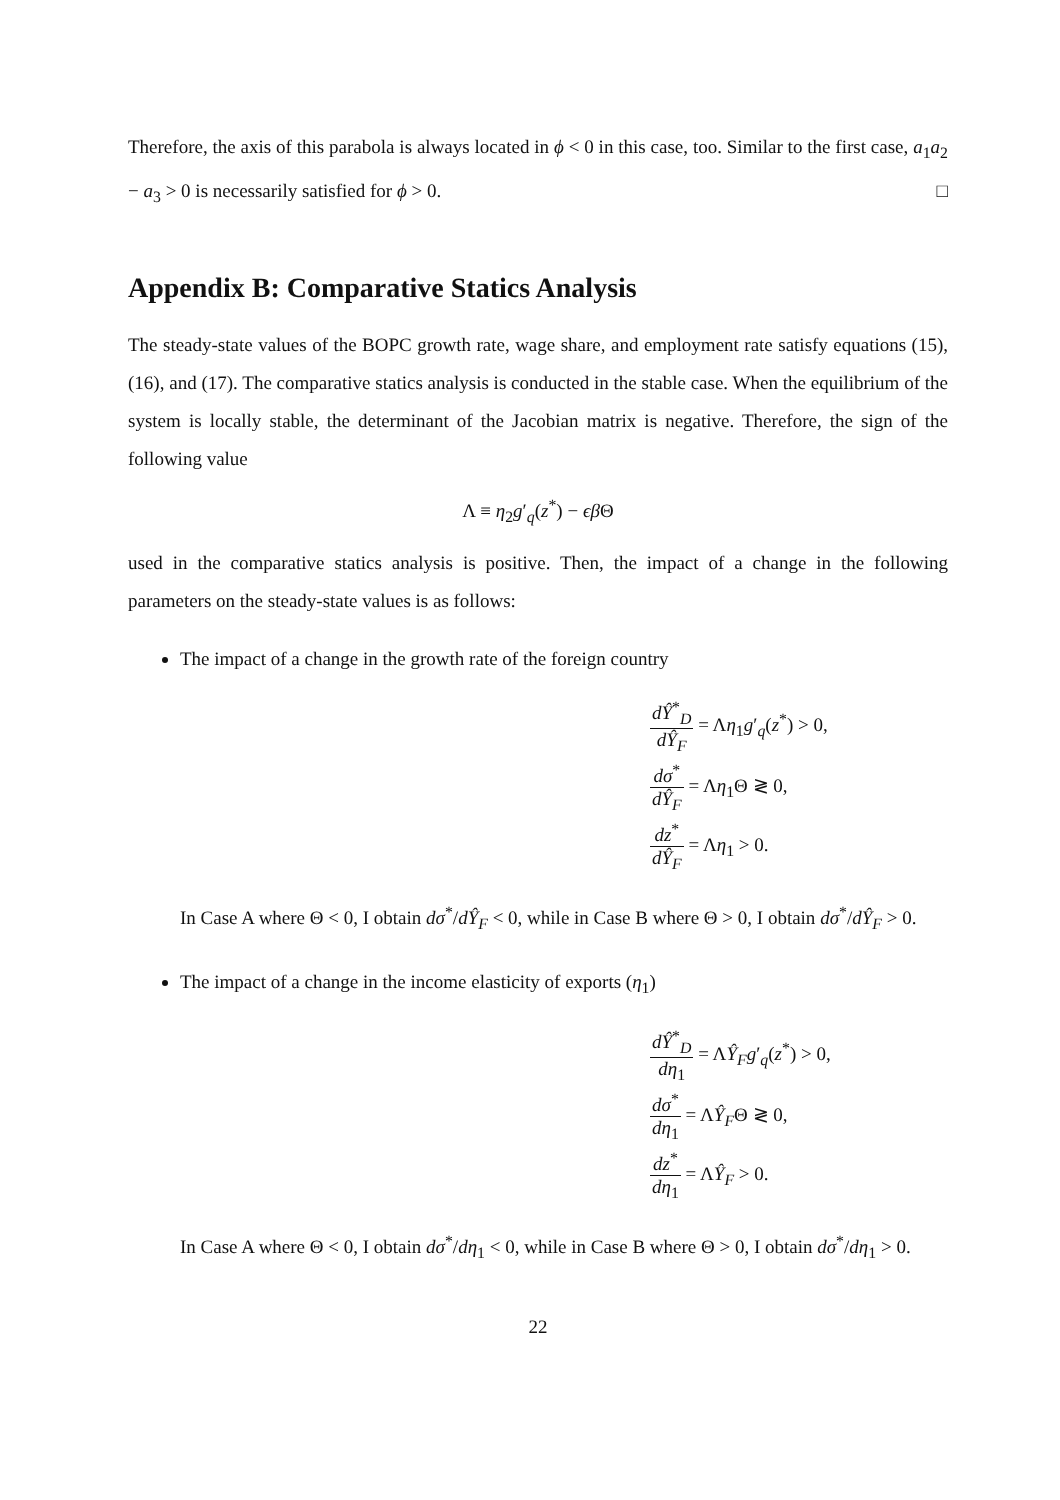Therefore, the axis of this parabola is always located in ϕ < 0 in this case, too. Similar to the first case, a<sub>1</sub>a<sub>2</sub> − a<sub>3</sub> > 0 is necessarily satisfied for ϕ > 0. □
Appendix B: Comparative Statics Analysis
The steady-state values of the BOPC growth rate, wage share, and employment rate satisfy equations (15), (16), and (17). The comparative statics analysis is conducted in the stable case. When the equilibrium of the system is locally stable, the determinant of the Jacobian matrix is negative. Therefore, the sign of the following value
Λ ≡ η<sub>2</sub>g′<sub>q</sub>(z<sup>*</sup>) − ϵβ Θ
used in the comparative statics analysis is positive. Then, the impact of a change in the following parameters on the steady-state values is as follows:
The impact of a change in the growth rate of the foreign country
dŶ<sup>*</sup><sub>D</sub> dŶ<sub>F</sub> = Λη<sub>1</sub>g′<sub>q</sub>(z<sup>*</sup>) > 0,
dσ<sup>*</sup> dŶ<sub>F</sub> = Λη<sub>1</sub>Θ ≷ 0,
dz<sup>*</sup> dŶ<sub>F</sub> = Λη<sub>1</sub> > 0.
In Case A where Θ < 0, I obtain dσ<sup>*</sup>/dŶ<sub>F</sub> < 0, while in Case B where Θ > 0, I obtain dσ<sup>*</sup>/dŶ<sub>F</sub> > 0.
The impact of a change in the income elasticity of exports (η<sub>1</sub>)
dŶ<sup>*</sup><sub>D</sub> dη<sub>1</sub> = ΛŶ<sub>F</sub>g′<sub>q</sub>(z<sup>*</sup>) > 0,
dσ<sup>*</sup> dη<sub>1</sub> = ΛŶ<sub>F</sub>Θ ≷ 0,
dz<sup>*</sup> dη<sub>1</sub> = ΛŶ<sub>F</sub> > 0.
In Case A where Θ < 0, I obtain dσ<sup>*</sup>/dη<sub>1</sub> < 0, while in Case B where Θ > 0, I obtain dσ<sup>*</sup>/dη<sub>1</sub> > 0.
22